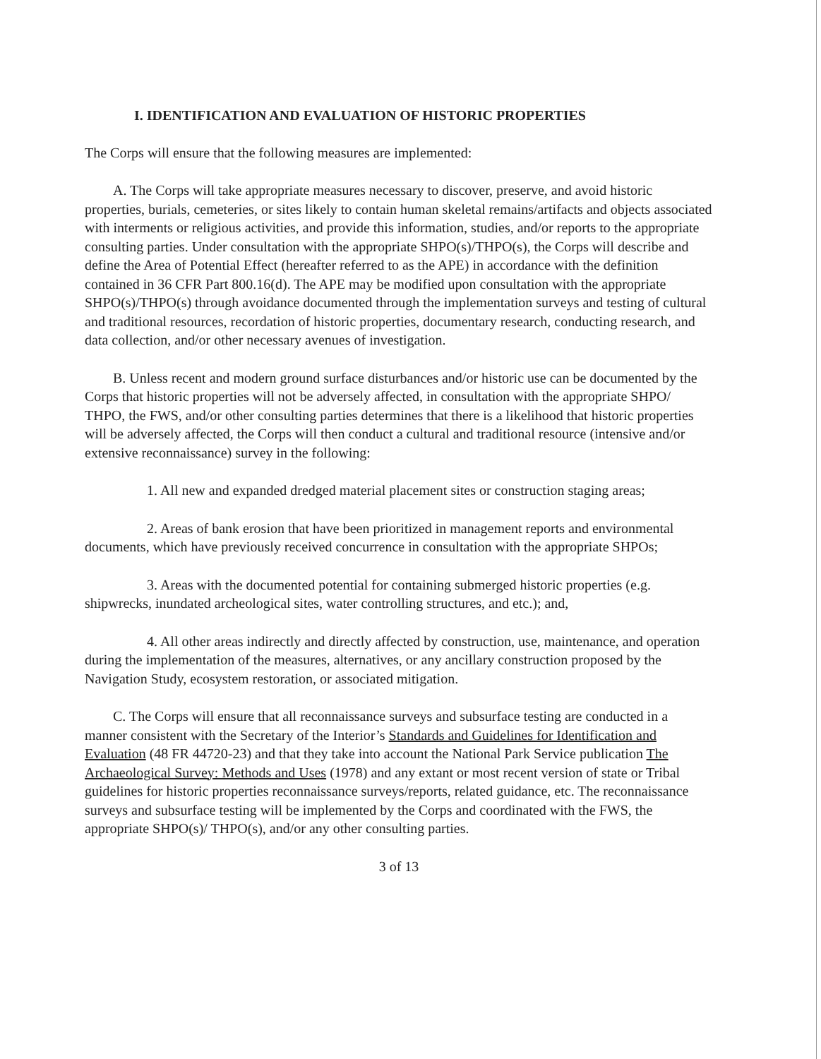I. IDENTIFICATION AND EVALUATION OF HISTORIC PROPERTIES
The Corps will ensure that the following measures are implemented:
A. The Corps will take appropriate measures necessary to discover, preserve, and avoid historic properties, burials, cemeteries, or sites likely to contain human skeletal remains/artifacts and objects associated with interments or religious activities, and provide this information, studies, and/or reports to the appropriate consulting parties. Under consultation with the appropriate SHPO(s)/THPO(s), the Corps will describe and define the Area of Potential Effect (hereafter referred to as the APE) in accordance with the definition contained in 36 CFR Part 800.16(d). The APE may be modified upon consultation with the appropriate SHPO(s)/THPO(s) through avoidance documented through the implementation surveys and testing of cultural and traditional resources, recordation of historic properties, documentary research, conducting research, and data collection, and/or other necessary avenues of investigation.
B. Unless recent and modern ground surface disturbances and/or historic use can be documented by the Corps that historic properties will not be adversely affected, in consultation with the appropriate SHPO/ THPO, the FWS, and/or other consulting parties determines that there is a likelihood that historic properties will be adversely affected, the Corps will then conduct a cultural and traditional resource (intensive and/or extensive reconnaissance) survey in the following:
1. All new and expanded dredged material placement sites or construction staging areas;
2. Areas of bank erosion that have been prioritized in management reports and environmental documents, which have previously received concurrence in consultation with the appropriate SHPOs;
3. Areas with the documented potential for containing submerged historic properties (e.g. shipwrecks, inundated archeological sites, water controlling structures, and etc.); and,
4. All other areas indirectly and directly affected by construction, use, maintenance, and operation during the implementation of the measures, alternatives, or any ancillary construction proposed by the Navigation Study, ecosystem restoration, or associated mitigation.
C. The Corps will ensure that all reconnaissance surveys and subsurface testing are conducted in a manner consistent with the Secretary of the Interior’s Standards and Guidelines for Identification and Evaluation (48 FR 44720-23) and that they take into account the National Park Service publication The Archaeological Survey: Methods and Uses (1978) and any extant or most recent version of state or Tribal guidelines for historic properties reconnaissance surveys/reports, related guidance, etc. The reconnaissance surveys and subsurface testing will be implemented by the Corps and coordinated with the FWS, the appropriate SHPO(s)/ THPO(s), and/or any other consulting parties.
3 of 13